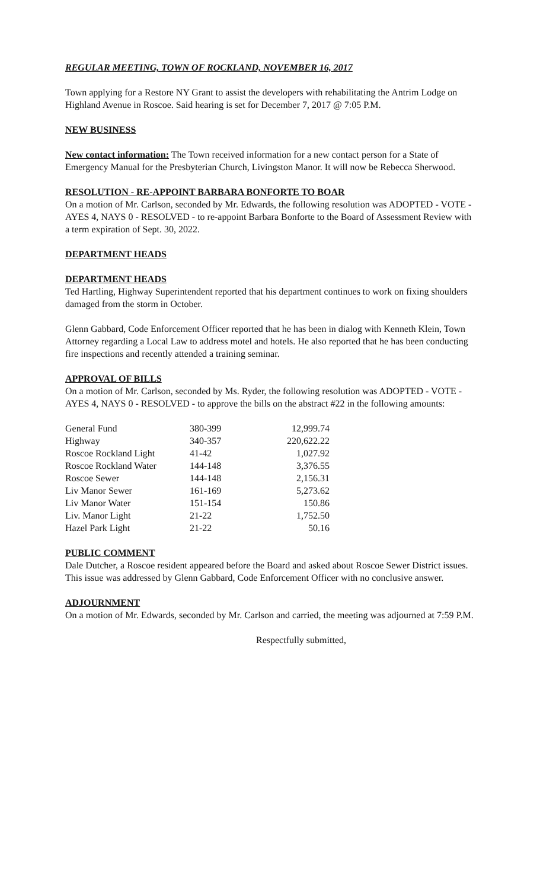REGULAR MEETING, TOWN OF ROCKLAND, NOVEMBER 16, 2017
Town applying for a Restore NY Grant to assist the developers with rehabilitating the Antrim Lodge on Highland Avenue in Roscoe. Said hearing is set for December 7, 2017 @ 7:05 P.M.
NEW BUSINESS
New contact information: The Town received information for a new contact person for a State of Emergency Manual for the Presbyterian Church, Livingston Manor. It will now be Rebecca Sherwood.
RESOLUTION - RE-APPOINT BARBARA BONFORTE TO BOAR
On a motion of Mr. Carlson, seconded by Mr. Edwards, the following resolution was ADOPTED - VOTE - AYES 4, NAYS 0 - RESOLVED - to re-appoint Barbara Bonforte to the Board of Assessment Review with a term expiration of Sept. 30, 2022.
DEPARTMENT HEADS
DEPARTMENT HEADS
Ted Hartling, Highway Superintendent reported that his department continues to work on fixing shoulders damaged from the storm in October.
Glenn Gabbard, Code Enforcement Officer reported that he has been in dialog with Kenneth Klein, Town Attorney regarding a Local Law to address motel and hotels. He also reported that he has been conducting fire inspections and recently attended a training seminar.
APPROVAL OF BILLS
On a motion of Mr. Carlson, seconded by Ms. Ryder, the following resolution was ADOPTED - VOTE - AYES 4, NAYS 0 - RESOLVED - to approve the bills on the abstract #22 in the following amounts:
| General Fund | 380-399 | 12,999.74 |
| Highway | 340-357 | 220,622.22 |
| Roscoe Rockland Light | 41-42 | 1,027.92 |
| Roscoe Rockland Water | 144-148 | 3,376.55 |
| Roscoe Sewer | 144-148 | 2,156.31 |
| Liv Manor Sewer | 161-169 | 5,273.62 |
| Liv Manor Water | 151-154 | 150.86 |
| Liv. Manor Light | 21-22 | 1,752.50 |
| Hazel Park Light | 21-22 | 50.16 |
PUBLIC COMMENT
Dale Dutcher, a Roscoe resident appeared before the Board and asked about Roscoe Sewer District issues. This issue was addressed by Glenn Gabbard, Code Enforcement Officer with no conclusive answer.
ADJOURNMENT
On a motion of Mr. Edwards, seconded by Mr. Carlson and carried, the meeting was adjourned at 7:59 P.M.
Respectfully submitted,